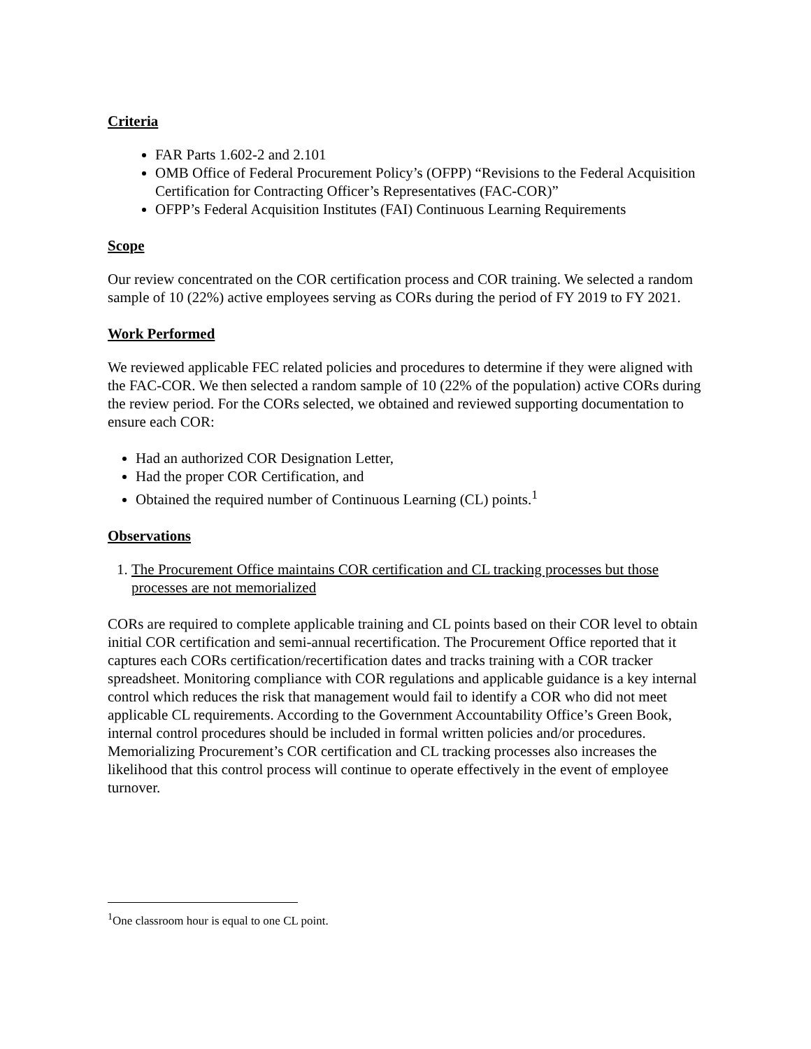Criteria
FAR Parts 1.602-2 and 2.101
OMB Office of Federal Procurement Policy’s (OFPP) “Revisions to the Federal Acquisition Certification for Contracting Officer’s Representatives (FAC-COR)”
OFPP’s Federal Acquisition Institutes (FAI) Continuous Learning Requirements
Scope
Our review concentrated on the COR certification process and COR training. We selected a random sample of 10 (22%) active employees serving as CORs during the period of FY 2019 to FY 2021.
Work Performed
We reviewed applicable FEC related policies and procedures to determine if they were aligned with the FAC-COR. We then selected a random sample of 10 (22% of the population) active CORs during the review period. For the CORs selected, we obtained and reviewed supporting documentation to ensure each COR:
Had an authorized COR Designation Letter,
Had the proper COR Certification, and
Obtained the required number of Continuous Learning (CL) points.<sup>1</sup>
Observations
1. The Procurement Office maintains COR certification and CL tracking processes but those processes are not memorialized
CORs are required to complete applicable training and CL points based on their COR level to obtain initial COR certification and semi-annual recertification. The Procurement Office reported that it captures each CORs certification/recertification dates and tracks training with a COR tracker spreadsheet. Monitoring compliance with COR regulations and applicable guidance is a key internal control which reduces the risk that management would fail to identify a COR who did not meet applicable CL requirements. According to the Government Accountability Office’s Green Book, internal control procedures should be included in formal written policies and/or procedures. Memorializing Procurement’s COR certification and CL tracking processes also increases the likelihood that this control process will continue to operate effectively in the event of employee turnover.
<sup>1</sup> One classroom hour is equal to one CL point.